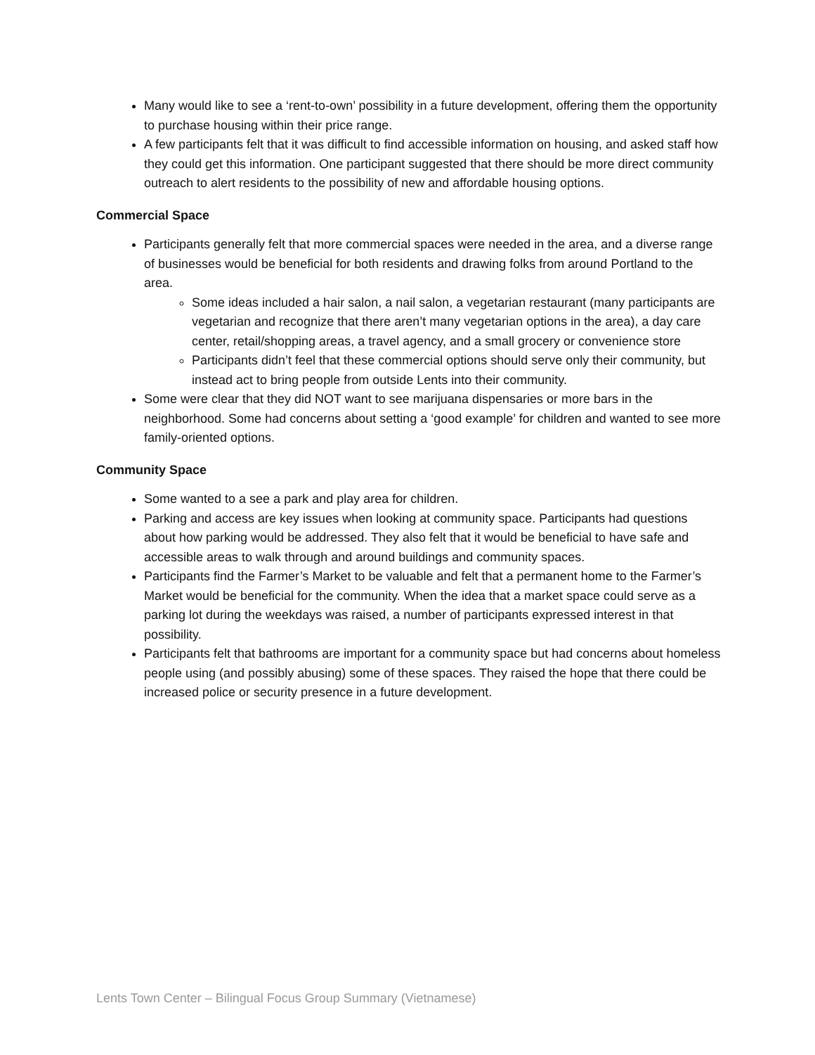Many would like to see a ‘rent-to-own’ possibility in a future development, offering them the opportunity to purchase housing within their price range.
A few participants felt that it was difficult to find accessible information on housing, and asked staff how they could get this information. One participant suggested that there should be more direct community outreach to alert residents to the possibility of new and affordable housing options.
Commercial Space
Participants generally felt that more commercial spaces were needed in the area, and a diverse range of businesses would be beneficial for both residents and drawing folks from around Portland to the area.
Some ideas included a hair salon, a nail salon, a vegetarian restaurant (many participants are vegetarian and recognize that there aren’t many vegetarian options in the area), a day care center, retail/shopping areas, a travel agency, and a small grocery or convenience store
Participants didn’t feel that these commercial options should serve only their community, but instead act to bring people from outside Lents into their community.
Some were clear that they did NOT want to see marijuana dispensaries or more bars in the neighborhood. Some had concerns about setting a ‘good example’ for children and wanted to see more family-oriented options.
Community Space
Some wanted to a see a park and play area for children.
Parking and access are key issues when looking at community space. Participants had questions about how parking would be addressed. They also felt that it would be beneficial to have safe and accessible areas to walk through and around buildings and community spaces.
Participants find the Farmer’s Market to be valuable and felt that a permanent home to the Farmer’s Market would be beneficial for the community. When the idea that a market space could serve as a parking lot during the weekdays was raised, a number of participants expressed interest in that possibility.
Participants felt that bathrooms are important for a community space but had concerns about homeless people using (and possibly abusing) some of these spaces. They raised the hope that there could be increased police or security presence in a future development.
Lents Town Center – Bilingual Focus Group Summary (Vietnamese)